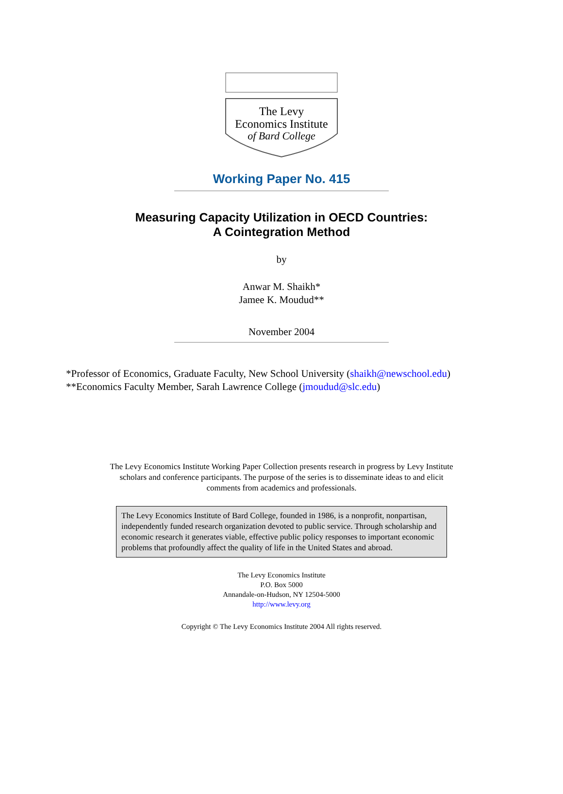The Levy
Economics Institute
of Bard College
Working Paper No. 415
Measuring Capacity Utilization in OECD Countries:
A Cointegration Method
by
Anwar M. Shaikh*
Jamee K. Moudud**
November 2004
*Professor of Economics, Graduate Faculty, New School University (shaikh@newschool.edu)
**Economics Faculty Member, Sarah Lawrence College (jmoudud@slc.edu)
The Levy Economics Institute Working Paper Collection presents research in progress by Levy Institute scholars and conference participants. The purpose of the series is to disseminate ideas to and elicit comments from academics and professionals.
The Levy Economics Institute of Bard College, founded in 1986, is a nonprofit, nonpartisan, independently funded research organization devoted to public service. Through scholarship and economic research it generates viable, effective public policy responses to important economic problems that profoundly affect the quality of life in the United States and abroad.
The Levy Economics Institute
P.O. Box 5000
Annandale-on-Hudson, NY 12504-5000
http://www.levy.org
Copyright © The Levy Economics Institute 2004 All rights reserved.